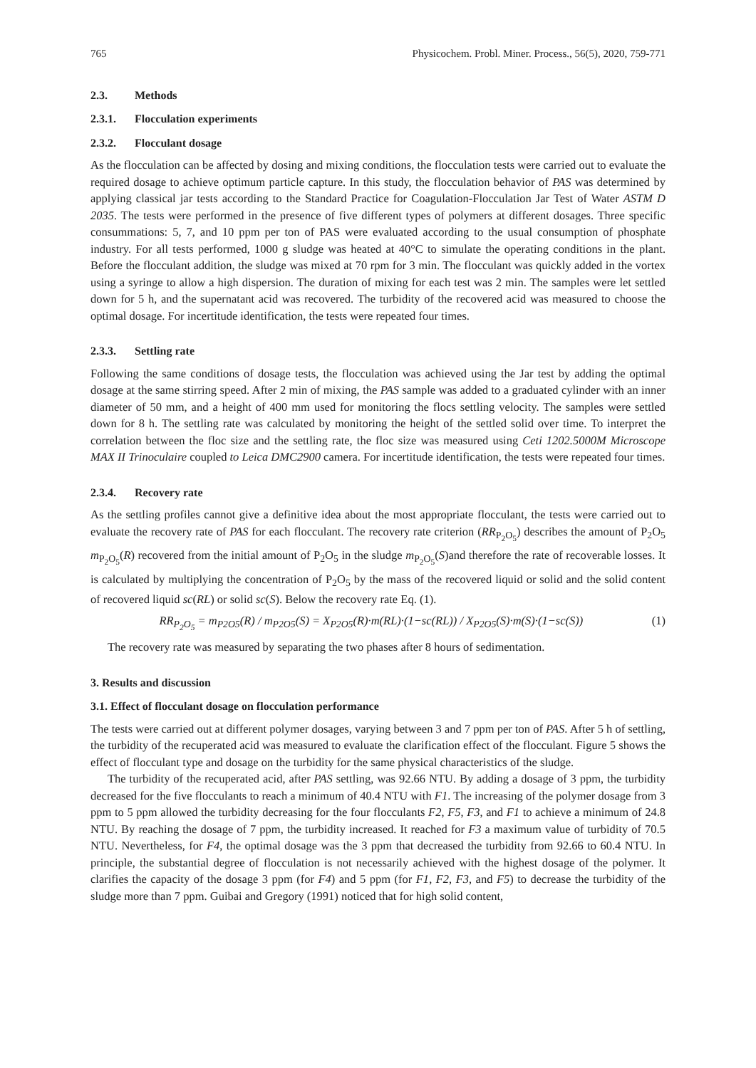765 Physicochem. Probl. Miner. Process., 56(5), 2020, 759-771
2.3. Methods
2.3.1. Flocculation experiments
2.3.2. Flocculant dosage
As the flocculation can be affected by dosing and mixing conditions, the flocculation tests were carried out to evaluate the required dosage to achieve optimum particle capture. In this study, the flocculation behavior of PAS was determined by applying classical jar tests according to the Standard Practice for Coagulation-Flocculation Jar Test of Water ASTM D 2035. The tests were performed in the presence of five different types of polymers at different dosages. Three specific consummations: 5, 7, and 10 ppm per ton of PAS were evaluated according to the usual consumption of phosphate industry. For all tests performed, 1000 g sludge was heated at 40°C to simulate the operating conditions in the plant. Before the flocculant addition, the sludge was mixed at 70 rpm for 3 min. The flocculant was quickly added in the vortex using a syringe to allow a high dispersion. The duration of mixing for each test was 2 min. The samples were let settled down for 5 h, and the supernatant acid was recovered. The turbidity of the recovered acid was measured to choose the optimal dosage. For incertitude identification, the tests were repeated four times.
2.3.3. Settling rate
Following the same conditions of dosage tests, the flocculation was achieved using the Jar test by adding the optimal dosage at the same stirring speed. After 2 min of mixing, the PAS sample was added to a graduated cylinder with an inner diameter of 50 mm, and a height of 400 mm used for monitoring the flocs settling velocity. The samples were settled down for 8 h. The settling rate was calculated by monitoring the height of the settled solid over time. To interpret the correlation between the floc size and the settling rate, the floc size was measured using Ceti 1202.5000M Microscope MAX II Trinoculaire coupled to Leica DMC2900 camera. For incertitude identification, the tests were repeated four times.
2.3.4. Recovery rate
As the settling profiles cannot give a definitive idea about the most appropriate flocculant, the tests were carried out to evaluate the recovery rate of PAS for each flocculant. The recovery rate criterion (RR<sub>P<sub>2</sub>O<sub>5</sub></sub>) describes the amount of P<sub>2</sub>O<sub>5</sub> m<sub>P<sub>2</sub>O<sub>5</sub></sub>(R) recovered from the initial amount of P<sub>2</sub>O<sub>5</sub> in the sludge m<sub>P<sub>2</sub>O<sub>5</sub></sub>(S)and therefore the rate of recoverable losses. It is calculated by multiplying the concentration of P<sub>2</sub>O<sub>5</sub> by the mass of the recovered liquid or solid and the solid content of recovered liquid sc(RL) or solid sc(S). Below the recovery rate Eq. (1).
RR<sub>P<sub>2</sub>O<sub>5</sub></sub> = m<sub>P2O5</sub>(R) / m<sub>P2O5</sub>(S) = X<sub>P2O5</sub>(R)·m(RL)·(1−sc(RL)) / X<sub>P2O5</sub>(S)·m(S)·(1−sc(S))
(1)
The recovery rate was measured by separating the two phases after 8 hours of sedimentation.
3. Results and discussion
3.1. Effect of flocculant dosage on flocculation performance
The tests were carried out at different polymer dosages, varying between 3 and 7 ppm per ton of PAS. After 5 h of settling, the turbidity of the recuperated acid was measured to evaluate the clarification effect of the flocculant. Figure 5 shows the effect of flocculant type and dosage on the turbidity for the same physical characteristics of the sludge.
The turbidity of the recuperated acid, after PAS settling, was 92.66 NTU. By adding a dosage of 3 ppm, the turbidity decreased for the five flocculants to reach a minimum of 40.4 NTU with F1. The increasing of the polymer dosage from 3 ppm to 5 ppm allowed the turbidity decreasing for the four flocculants F2, F5, F3, and F1 to achieve a minimum of 24.8 NTU. By reaching the dosage of 7 ppm, the turbidity increased. It reached for F3 a maximum value of turbidity of 70.5 NTU. Nevertheless, for F4, the optimal dosage was the 3 ppm that decreased the turbidity from 92.66 to 60.4 NTU. In principle, the substantial degree of flocculation is not necessarily achieved with the highest dosage of the polymer. It clarifies the capacity of the dosage 3 ppm (for F4) and 5 ppm (for F1, F2, F3, and F5) to decrease the turbidity of the sludge more than 7 ppm. Guibai and Gregory (1991) noticed that for high solid content,